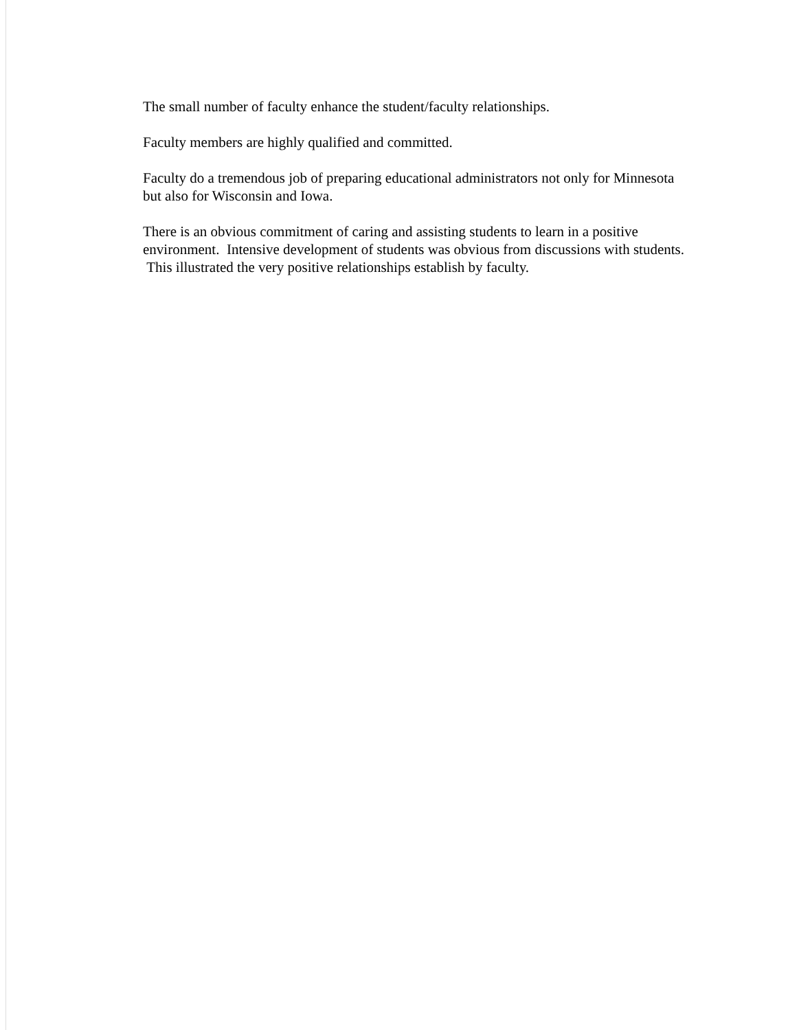The small number of faculty enhance the student/faculty relationships.
Faculty members are highly qualified and committed.
Faculty do a tremendous job of preparing educational administrators not only for Minnesota but also for Wisconsin and Iowa.
There is an obvious commitment of caring and assisting students to learn in a positive environment. Intensive development of students was obvious from discussions with students. This illustrated the very positive relationships establish by faculty.